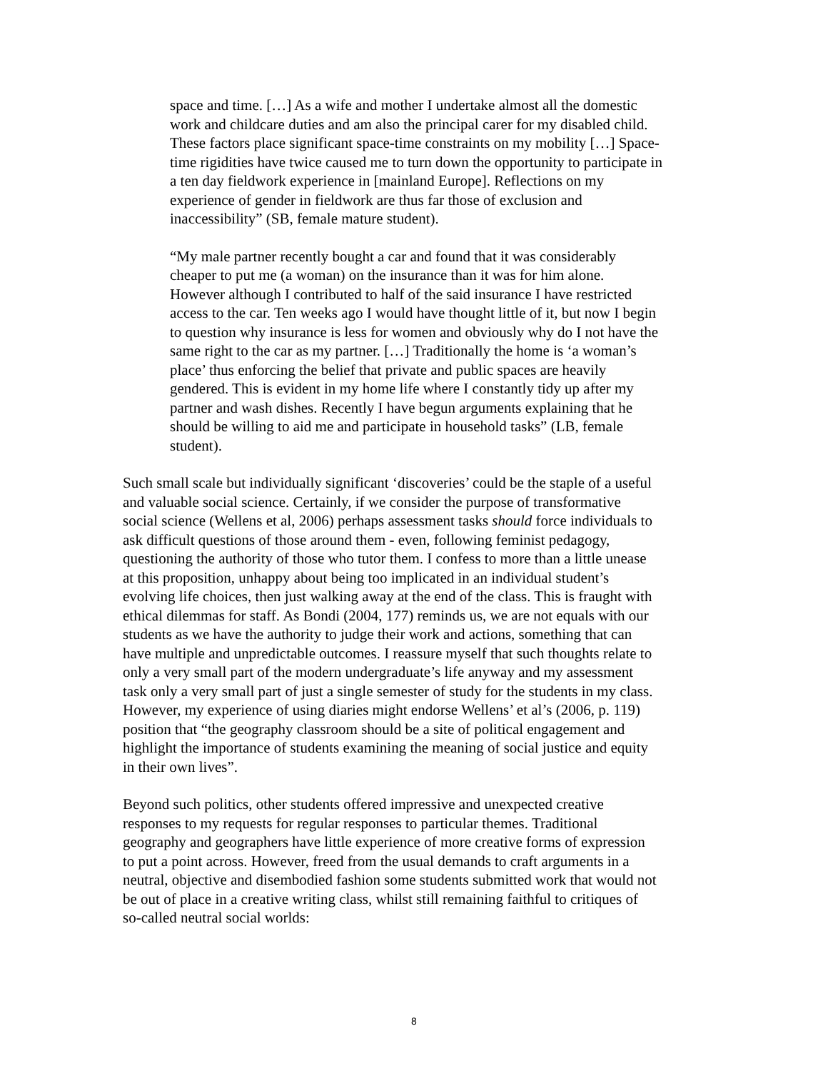space and time. […] As a wife and mother I undertake almost all the domestic work and childcare duties and am also the principal carer for my disabled child. These factors place significant space-time constraints on my mobility […] Space-time rigidities have twice caused me to turn down the opportunity to participate in a ten day fieldwork experience in [mainland Europe]. Reflections on my experience of gender in fieldwork are thus far those of exclusion and inaccessibility” (SB, female mature student).
“My male partner recently bought a car and found that it was considerably cheaper to put me (a woman) on the insurance than it was for him alone. However although I contributed to half of the said insurance I have restricted access to the car. Ten weeks ago I would have thought little of it, but now I begin to question why insurance is less for women and obviously why do I not have the same right to the car as my partner. […] Traditionally the home is ‘a woman’s place’ thus enforcing the belief that private and public spaces are heavily gendered. This is evident in my home life where I constantly tidy up after my partner and wash dishes. Recently I have begun arguments explaining that he should be willing to aid me and participate in household tasks” (LB, female student).
Such small scale but individually significant ‘discoveries’ could be the staple of a useful and valuable social science. Certainly, if we consider the purpose of transformative social science (Wellens et al, 2006) perhaps assessment tasks should force individuals to ask difficult questions of those around them - even, following feminist pedagogy, questioning the authority of those who tutor them. I confess to more than a little unease at this proposition, unhappy about being too implicated in an individual student’s evolving life choices, then just walking away at the end of the class. This is fraught with ethical dilemmas for staff. As Bondi (2004, 177) reminds us, we are not equals with our students as we have the authority to judge their work and actions, something that can have multiple and unpredictable outcomes. I reassure myself that such thoughts relate to only a very small part of the modern undergraduate’s life anyway and my assessment task only a very small part of just a single semester of study for the students in my class. However, my experience of using diaries might endorse Wellens’ et al’s (2006, p. 119) position that “the geography classroom should be a site of political engagement and highlight the importance of students examining the meaning of social justice and equity in their own lives”.
Beyond such politics, other students offered impressive and unexpected creative responses to my requests for regular responses to particular themes. Traditional geography and geographers have little experience of more creative forms of expression to put a point across. However, freed from the usual demands to craft arguments in a neutral, objective and disembodied fashion some students submitted work that would not be out of place in a creative writing class, whilst still remaining faithful to critiques of so-called neutral social worlds:
8